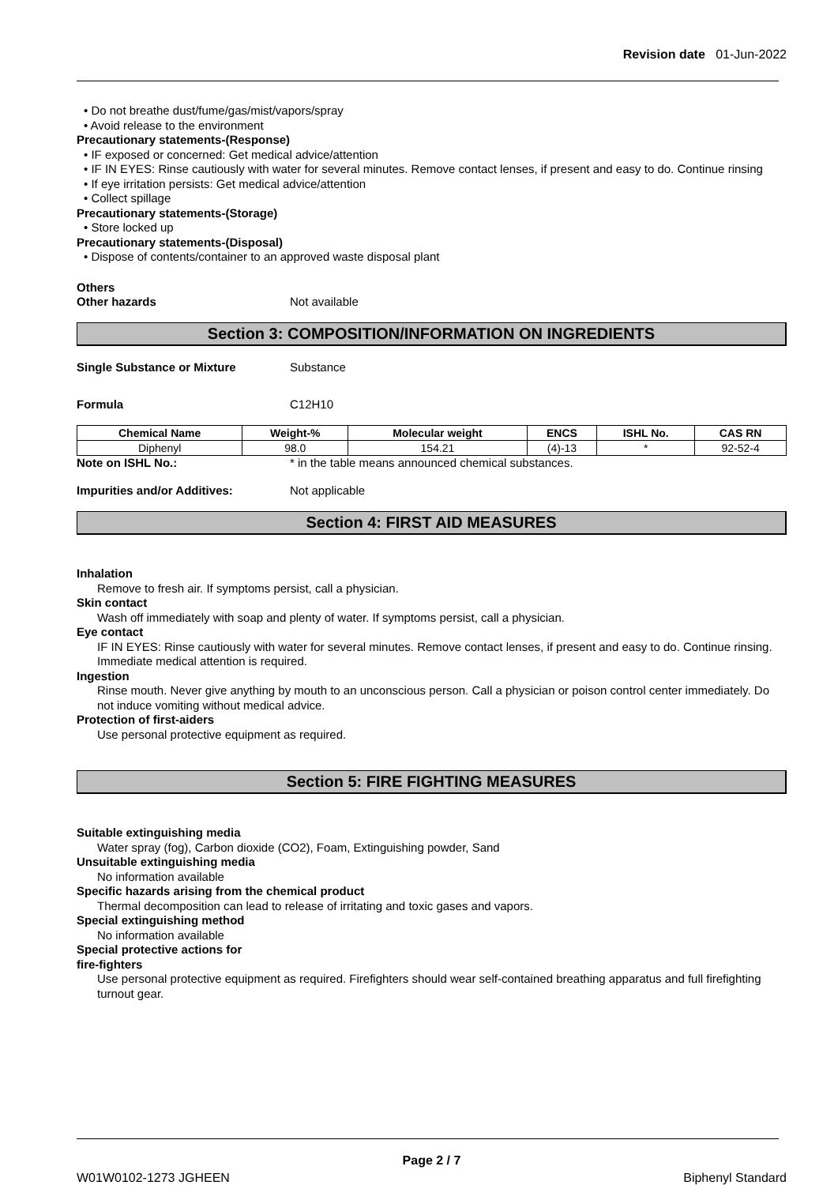Revision date 01-Jun-2022
• Do not breathe dust/fume/gas/mist/vapors/spray
• Avoid release to the environment
Precautionary statements-(Response)
• IF exposed or concerned: Get medical advice/attention
• IF IN EYES: Rinse cautiously with water for several minutes. Remove contact lenses, if present and easy to do. Continue rinsing
• If eye irritation persists: Get medical advice/attention
• Collect spillage
Precautionary statements-(Storage)
• Store locked up
Precautionary statements-(Disposal)
• Dispose of contents/container to an approved waste disposal plant
Others
Other hazards Not available
Section 3: COMPOSITION/INFORMATION ON INGREDIENTS
Single Substance or Mixture Substance
Formula C12H10
| Chemical Name | Weight-% | Molecular weight | ENCS | ISHL No. | CAS RN |
| --- | --- | --- | --- | --- | --- |
| Diphenyl | 98.0 | 154.21 | (4)-13 | * | 92-52-4 |
Note on ISHL No.: * in the table means announced chemical substances.
Impurities and/or Additives: Not applicable
Section 4: FIRST AID MEASURES
Inhalation
Remove to fresh air. If symptoms persist, call a physician.
Skin contact
Wash off immediately with soap and plenty of water. If symptoms persist, call a physician.
Eye contact
IF IN EYES: Rinse cautiously with water for several minutes. Remove contact lenses, if present and easy to do. Continue rinsing. Immediate medical attention is required.
Ingestion
Rinse mouth. Never give anything by mouth to an unconscious person. Call a physician or poison control center immediately. Do not induce vomiting without medical advice.
Protection of first-aiders
Use personal protective equipment as required.
Section 5: FIRE FIGHTING MEASURES
Suitable extinguishing media
Water spray (fog), Carbon dioxide (CO2), Foam, Extinguishing powder, Sand
Unsuitable extinguishing media
No information available
Specific hazards arising from the chemical product
Thermal decomposition can lead to release of irritating and toxic gases and vapors.
Special extinguishing method
No information available
Special protective actions for
fire-fighters
Use personal protective equipment as required. Firefighters should wear self-contained breathing apparatus and full firefighting turnout gear.
Page 2 / 7
W01W0102-1273 JGHEEN Biphenyl Standard